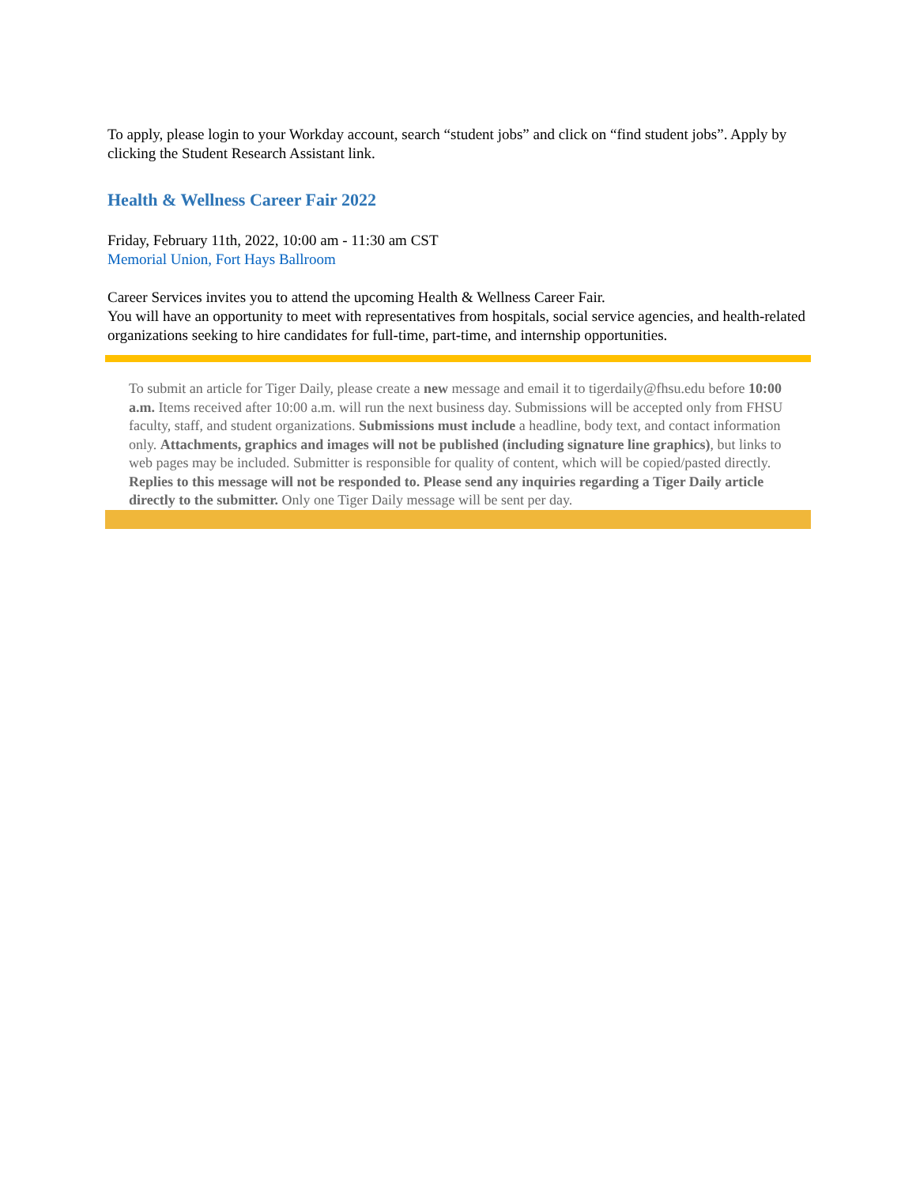To apply, please login to your Workday account, search “student jobs” and click on “find student jobs”. Apply by clicking the Student Research Assistant link.
Health & Wellness Career Fair 2022
Friday, February 11th, 2022, 10:00 am - 11:30 am CST
Memorial Union, Fort Hays Ballroom
Career Services invites you to attend the upcoming Health & Wellness Career Fair.
You will have an opportunity to meet with representatives from hospitals, social service agencies, and health-related organizations seeking to hire candidates for full-time, part-time, and internship opportunities.
To submit an article for Tiger Daily, please create a new message and email it to tigerdaily@fhsu.edu before 10:00 a.m. Items received after 10:00 a.m. will run the next business day. Submissions will be accepted only from FHSU faculty, staff, and student organizations. Submissions must include a headline, body text, and contact information only. Attachments, graphics and images will not be published (including signature line graphics), but links to web pages may be included. Submitter is responsible for quality of content, which will be copied/pasted directly. Replies to this message will not be responded to. Please send any inquiries regarding a Tiger Daily article directly to the submitter. Only one Tiger Daily message will be sent per day.